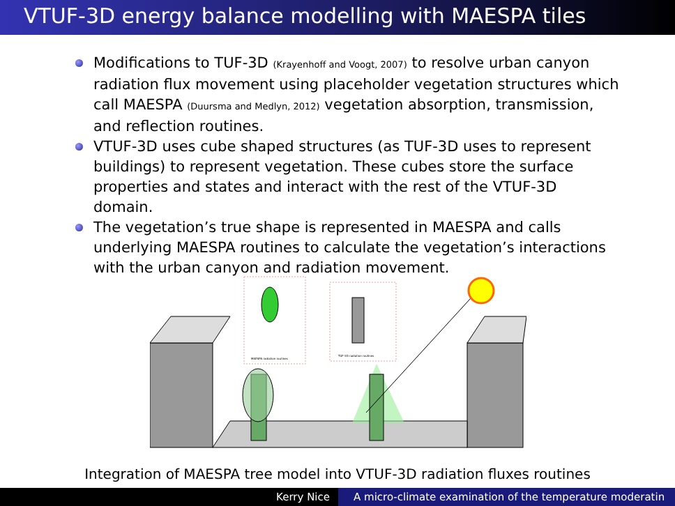VTUF-3D energy balance modelling with MAESPA tiles
Modifications to TUF-3D (Krayenhoff and Voogt, 2007) to resolve urban canyon radiation flux movement using placeholder vegetation structures which call MAESPA (Duursma and Medlyn, 2012) vegetation absorption, transmission, and reflection routines.
VTUF-3D uses cube shaped structures (as TUF-3D uses to represent buildings) to represent vegetation. These cubes store the surface properties and states and interact with the rest of the VTUF-3D domain.
The vegetation’s true shape is represented in MAESPA and calls underlying MAESPA routines to calculate the vegetation’s interactions with the urban canyon and radiation movement.
MAESPA radiation routines
TUF-3D radiation routines
Integration of MAESPA tree model into VTUF-3D radiation fluxes routines
Kerry Nice A micro-climate examination of the temperature moderatin